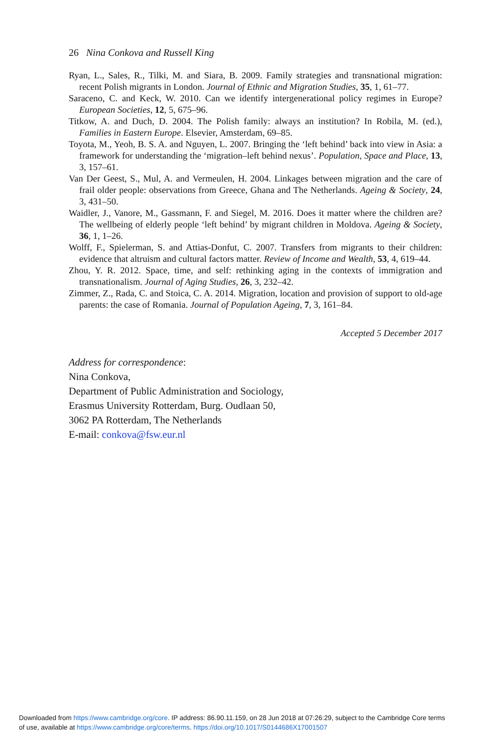26 Nina Conkova and Russell King
Ryan, L., Sales, R., Tilki, M. and Siara, B. 2009. Family strategies and transnational migration: recent Polish migrants in London. Journal of Ethnic and Migration Studies, 35, 1, 61–77.
Saraceno, C. and Keck, W. 2010. Can we identify intergenerational policy regimes in Europe? European Societies, 12, 5, 675–96.
Titkow, A. and Duch, D. 2004. The Polish family: always an institution? In Robila, M. (ed.), Families in Eastern Europe. Elsevier, Amsterdam, 69–85.
Toyota, M., Yeoh, B. S. A. and Nguyen, L. 2007. Bringing the ‘left behind’ back into view in Asia: a framework for understanding the ‘migration–left behind nexus’. Population, Space and Place, 13, 3, 157–61.
Van Der Geest, S., Mul, A. and Vermeulen, H. 2004. Linkages between migration and the care of frail older people: observations from Greece, Ghana and The Netherlands. Ageing & Society, 24, 3, 431–50.
Waidler, J., Vanore, M., Gassmann, F. and Siegel, M. 2016. Does it matter where the children are? The wellbeing of elderly people ‘left behind’ by migrant children in Moldova. Ageing & Society, 36, 1, 1–26.
Wolff, F., Spielerman, S. and Attias-Donfut, C. 2007. Transfers from migrants to their children: evidence that altruism and cultural factors matter. Review of Income and Wealth, 53, 4, 619–44.
Zhou, Y. R. 2012. Space, time, and self: rethinking aging in the contexts of immigration and transnationalism. Journal of Aging Studies, 26, 3, 232–42.
Zimmer, Z., Rada, C. and Stoica, C. A. 2014. Migration, location and provision of support to old-age parents: the case of Romania. Journal of Population Ageing, 7, 3, 161–84.
Accepted 5 December 2017
Address for correspondence:
Nina Conkova,
Department of Public Administration and Sociology,
Erasmus University Rotterdam, Burg. Oudlaan 50,
3062 PA Rotterdam, The Netherlands
E-mail: conkova@fsw.eur.nl
Downloaded from https://www.cambridge.org/core. IP address: 86.90.11.159, on 28 Jun 2018 at 07:26:29, subject to the Cambridge Core terms
of use, available at https://www.cambridge.org/core/terms. https://doi.org/10.1017/S0144686X17001507